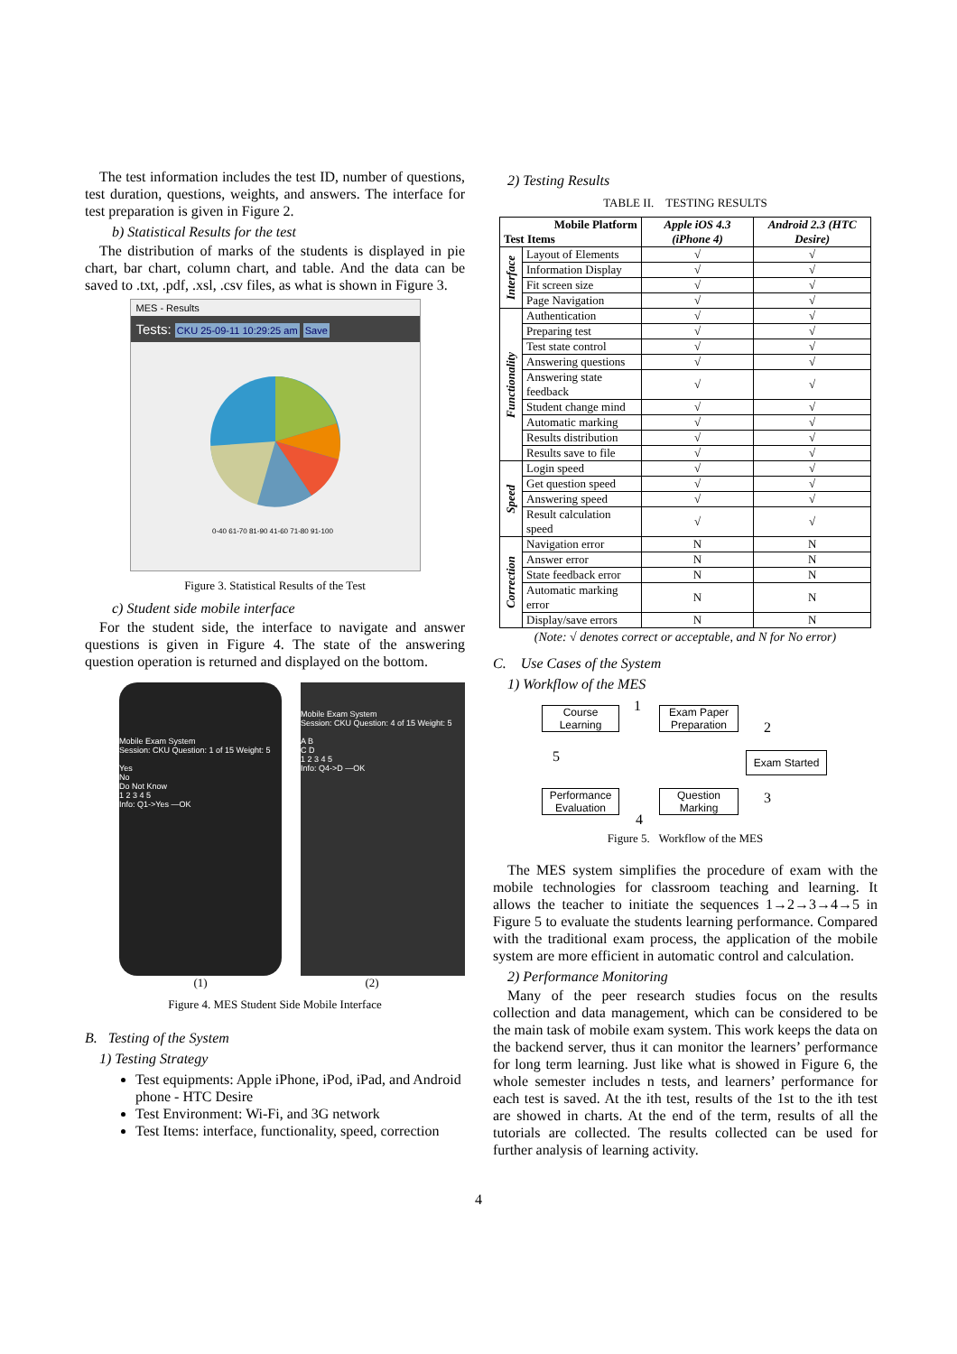The test information includes the test ID, number of questions, test duration, questions, weights, and answers. The interface for test preparation is given in Figure 2.
b) Statistical Results for the test
The distribution of marks of the students is displayed in pie chart, bar chart, column chart, and table. And the data can be saved to .txt, .pdf, .xsl, .csv files, as what is shown in Figure 3.
MES - Results
Tests: CKU 25-09-11 10:29:25 am Save
0-40 61-70 81-90 41-60 71-80 91-100
Figure 3. Statistical Results of the Test
c) Student side mobile interface
For the student side, the interface to navigate and answer questions is given in Figure 4. The state of the answering question operation is returned and displayed on the bottom.
Mobile Exam System
Session: CKU Question: 1 of 15 Weight: 5
Yes
No
Do Not Know
1 2 3 4 5
Info: Q1->Yes —OK
Mobile Exam System
Session: CKU Question: 4 of 15 Weight: 5
A B
C D
1 2 3 4 5
Info: Q4->D —OK
(1) (2)
Figure 4. MES Student Side Mobile Interface
B. Testing of the System
1) Testing Strategy
Test equipments: Apple iPhone, iPod, iPad, and Android phone - HTC Desire
Test Environment: Wi-Fi, and 3G network
Test Items: interface, functionality, speed, correction
2) Testing Results
TABLE II. TESTING RESULTS
| Mobile Platform Test Items | | Apple iOS 4.3 (iPhone 4) | Android 2.3 (HTC Desire) |
| --- | --- | --- | --- |
| Interface | Layout of Elements | √ | √ |
| | Information Display | √ | √ |
| | Fit screen size | √ | √ |
| | Page Navigation | √ | √ |
| Functionality | Authentication | √ | √ |
| | Preparing test | √ | √ |
| | Test state control | √ | √ |
| | Answering questions | √ | √ |
| | Answering state feedback | √ | √ |
| | Student change mind | √ | √ |
| | Automatic marking | √ | √ |
| | Results distribution | √ | √ |
| | Results save to file | √ | √ |
| Speed | Login speed | √ | √ |
| | Get question speed | √ | √ |
| | Answering speed | √ | √ |
| | Result calculation speed | √ | √ |
| Correction | Navigation error | N | N |
| | Answer error | N | N |
| | State feedback error | N | N |
| | Automatic marking error | N | N |
| | Display/save errors | N | N |
(Note: √ denotes correct or acceptable, and N for No error)
C. Use Cases of the System
1) Workflow of the MES
Course Learning
Exam Paper Preparation
Exam Started
Performance Evaluation
Question Marking
1
2
3
4
5
Figure 5. Workflow of the MES
The MES system simplifies the procedure of exam with the mobile technologies for classroom teaching and learning. It allows the teacher to initiate the sequences 1→2→3→4→5 in Figure 5 to evaluate the students learning performance. Compared with the traditional exam process, the application of the mobile system are more efficient in automatic control and calculation.
2) Performance Monitoring
Many of the peer research studies focus on the results collection and data management, which can be considered to be the main task of mobile exam system. This work keeps the data on the backend server, thus it can monitor the learners’ performance for long term learning. Just like what is showed in Figure 6, the whole semester includes n tests, and learners’ performance for each test is saved. At the ith test, results of the 1st to the ith test are showed in charts. At the end of the term, results of all the tutorials are collected. The results collected can be used for further analysis of learning activity.
4